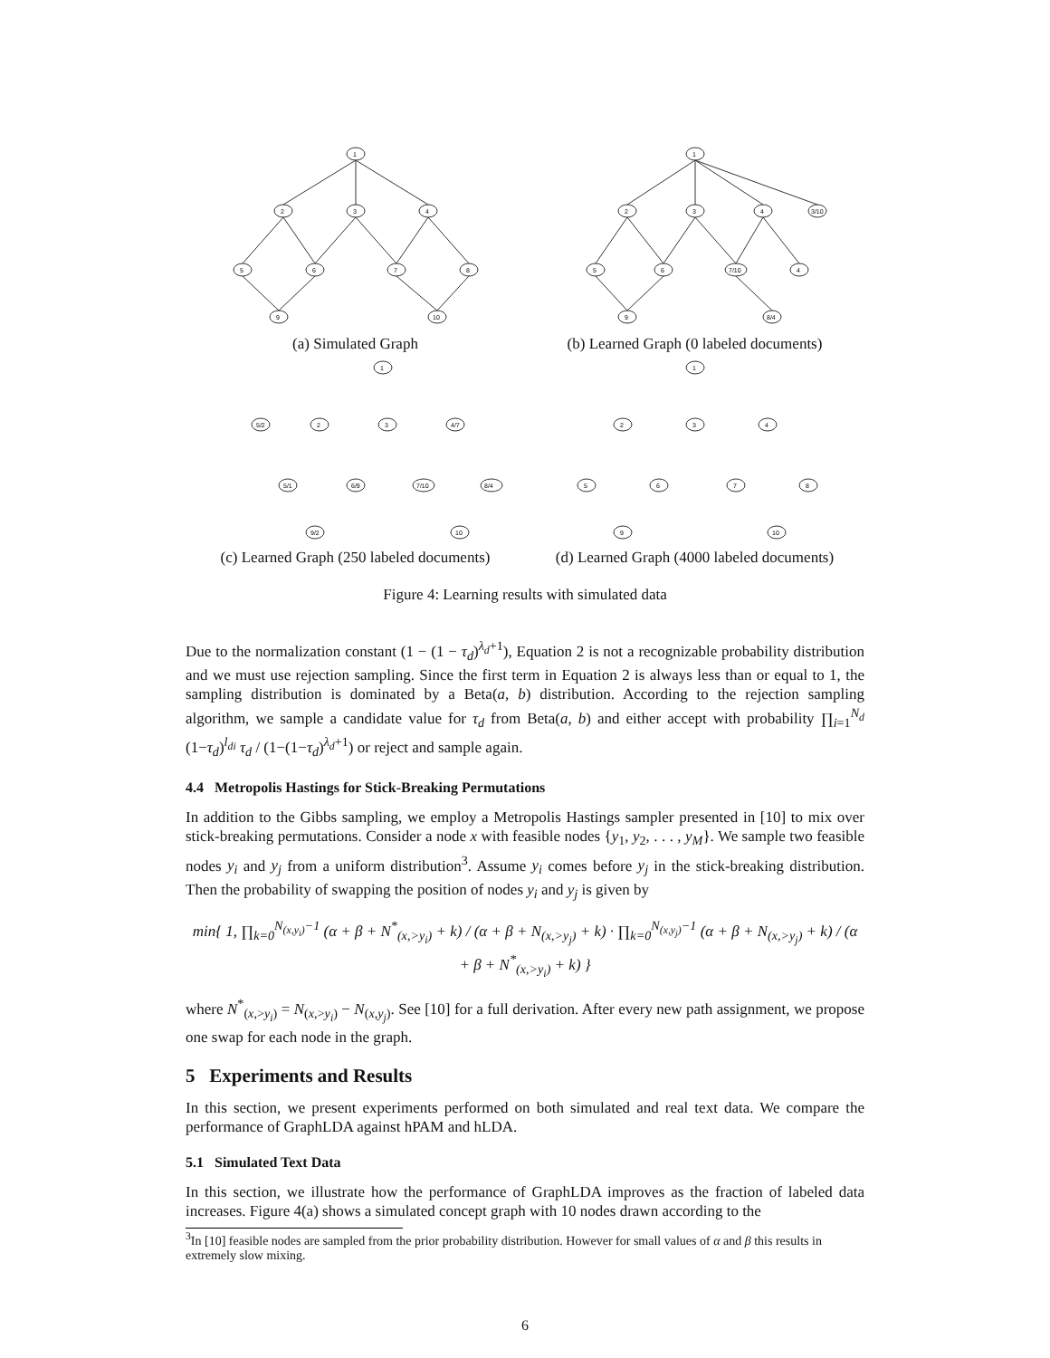1
2
3
4
5
6
7
8
9
10
(a) Simulated Graph
1
2
3
4
3/10
5
6
7/10
4
9
8/4
(b) Learned Graph (0 labeled documents)
1
5/2
2
3
4/7
5/1
6/9
7/10
8/4
9/2
10
(c) Learned Graph (250 labeled documents)
1
2
3
4
5
6
7
8
9
10
(d) Learned Graph (4000 labeled documents)
Figure 4: Learning results with simulated data
Due to the normalization constant (1 − (1 − τ<sub>d</sub>)<sup>λ<sub>d</sub>+1</sup>), Equation 2 is not a recognizable probability distribution and we must use rejection sampling. Since the first term in Equation 2 is always less than or equal to 1, the sampling distribution is dominated by a Beta(a, b) distribution. According to the rejection sampling algorithm, we sample a candidate value for τ<sub>d</sub> from Beta(a, b) and either accept with probability ∏<sub>i=1</sub><sup>N<sub>d</sub></sup> (1−τ<sub>d</sub>)<sup>l<sub>di</sub></sup> τ<sub>d</sub> / (1−(1−τ<sub>d</sub>)<sup>λ<sub>d</sub>+1</sup>) or reject and sample again.
4.4 Metropolis Hastings for Stick-Breaking Permutations
In addition to the Gibbs sampling, we employ a Metropolis Hastings sampler presented in [10] to mix over stick-breaking permutations. Consider a node x with feasible nodes {y<sub>1</sub>, y<sub>2</sub>, . . . , y<sub>M</sub>}. We sample two feasible nodes y<sub>i</sub> and y<sub>j</sub> from a uniform distribution<sup>3</sup>. Assume y<sub>i</sub> comes before y<sub>j</sub> in the stick-breaking distribution. Then the probability of swapping the position of nodes y<sub>i</sub> and y<sub>j</sub> is given by
min{ 1, ∏<sub>k=0</sub><sup>N<sub>(x,y<sub>i</sub>)</sub>−1</sup> (α + β + N<sup>*</sup><sub>(x,>y<sub>i</sub>)</sub> + k) / (α + β + N<sub>(x,>y<sub>j</sub>)</sub> + k) · ∏<sub>k=0</sub><sup>N<sub>(x,y<sub>j</sub>)</sub>−1</sup> (α + β + N<sub>(x,>y<sub>j</sub>)</sub> + k) / (α + β + N<sup>*</sup><sub>(x,>y<sub>i</sub>)</sub> + k) }
where N<sup>*</sup><sub>(x,>y<sub>i</sub>)</sub> = N<sub>(x,>y<sub>i</sub>)</sub> − N<sub>(x,y<sub>j</sub>)</sub>. See [10] for a full derivation. After every new path assignment, we propose one swap for each node in the graph.
5 Experiments and Results
In this section, we present experiments performed on both simulated and real text data. We compare the performance of GraphLDA against hPAM and hLDA.
5.1 Simulated Text Data
In this section, we illustrate how the performance of GraphLDA improves as the fraction of labeled data increases. Figure 4(a) shows a simulated concept graph with 10 nodes drawn according to the
<sup>3</sup> In [10] feasible nodes are sampled from the prior probability distribution. However for small values of α and β this results in extremely slow mixing.
6